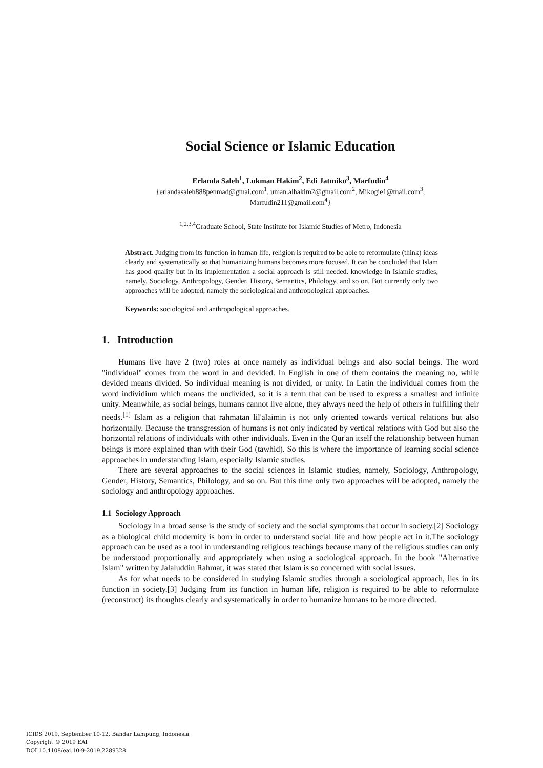Social Science or Islamic Education
Erlanda Saleh<sup>1</sup>, Lukman Hakim<sup>2</sup>, Edi Jatmiko<sup>3</sup>, Marfudin<sup>4</sup>
{erlandasaleh888penmad@gmai.com<sup>1</sup>, uman.alhakim2@gmail.com<sup>2</sup>, Mikogie1@mail.com<sup>3</sup>,
Marfudin211@gmail.com<sup>4</sup>}
<sup>1,2,3,4</sup>Graduate School, State Institute for Islamic Studies of Metro, Indonesia
Abstract. Judging from its function in human life, religion is required to be able to reformulate (think) ideas clearly and systematically so that humanizing humans becomes more focused. It can be concluded that Islam has good quality but in its implementation a social approach is still needed. knowledge in Islamic studies, namely, Sociology, Anthropology, Gender, History, Semantics, Philology, and so on. But currently only two approaches will be adopted, namely the sociological and anthropological approaches.
Keywords: sociological and anthropological approaches.
1. Introduction
Humans live have 2 (two) roles at once namely as individual beings and also social beings. The word "individual" comes from the word in and devided. In English in one of them contains the meaning no, while devided means divided. So individual meaning is not divided, or unity. In Latin the individual comes from the word individium which means the undivided, so it is a term that can be used to express a smallest and infinite unity. Meanwhile, as social beings, humans cannot live alone, they always need the help of others in fulfilling their needs.<sup>[1]</sup> Islam as a religion that rahmatan lil'alaimin is not only oriented towards vertical relations but also horizontally. Because the transgression of humans is not only indicated by vertical relations with God but also the horizontal relations of individuals with other individuals. Even in the Qur'an itself the relationship between human beings is more explained than with their God (tawhid). So this is where the importance of learning social science approaches in understanding Islam, especially Islamic studies.
There are several approaches to the social sciences in Islamic studies, namely, Sociology, Anthropology, Gender, History, Semantics, Philology, and so on. But this time only two approaches will be adopted, namely the sociology and anthropology approaches.
1.1 Sociology Approach
Sociology in a broad sense is the study of society and the social symptoms that occur in society.[2] Sociology as a biological child modernity is born in order to understand social life and how people act in it.The sociology approach can be used as a tool in understanding religious teachings because many of the religious studies can only be understood proportionally and appropriately when using a sociological approach. In the book "Alternative Islam" written by Jalaluddin Rahmat, it was stated that Islam is so concerned with social issues.
As for what needs to be considered in studying Islamic studies through a sociological approach, lies in its function in society.[3] Judging from its function in human life, religion is required to be able to reformulate (reconstruct) its thoughts clearly and systematically in order to humanize humans to be more directed.
ICIDS 2019, September 10-12, Bandar Lampung, Indonesia
Copyright © 2019 EAI
DOI 10.4108/eai.10-9-2019.2289328